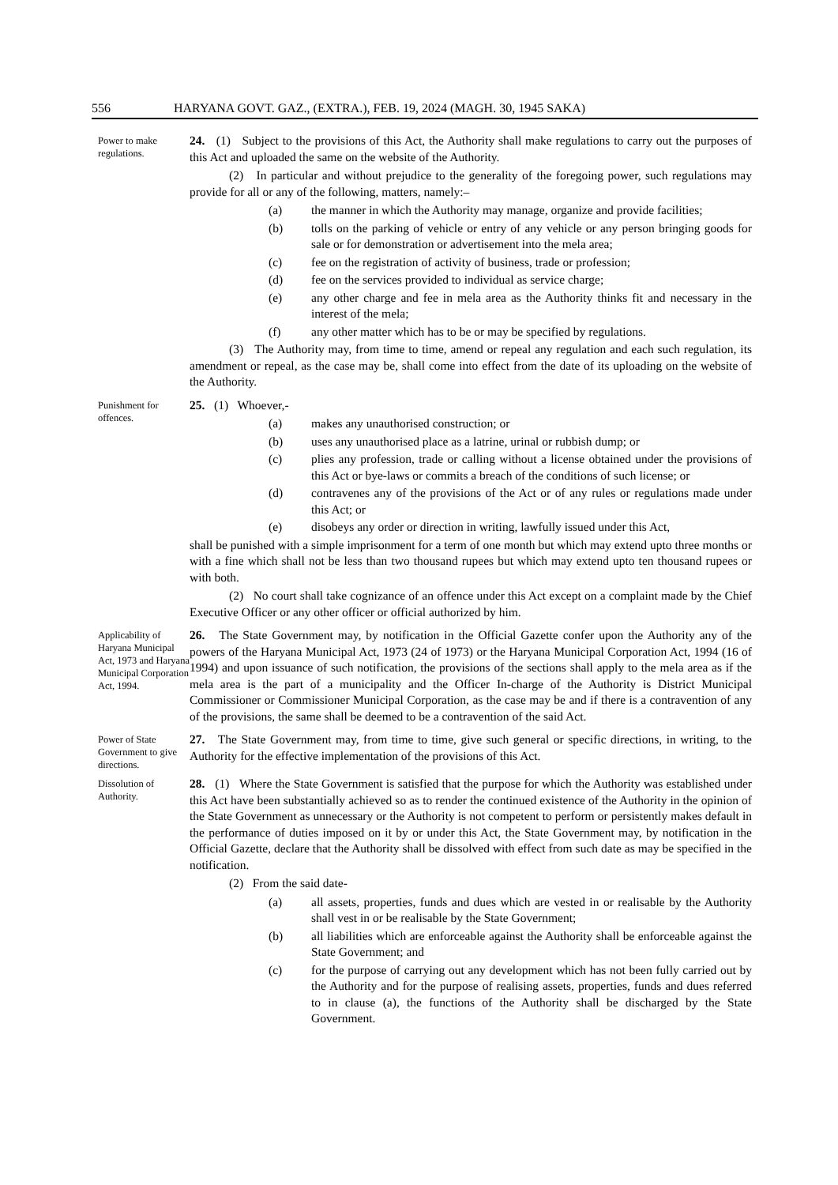556 HARYANA GOVT. GAZ., (EXTRA.), FEB. 19, 2024 (MAGH. 30, 1945 SAKA)
Power to make regulations.
24. (1) Subject to the provisions of this Act, the Authority shall make regulations to carry out the purposes of this Act and uploaded the same on the website of the Authority.
(2) In particular and without prejudice to the generality of the foregoing power, such regulations may provide for all or any of the following, matters, namely:–
(a) the manner in which the Authority may manage, organize and provide facilities;
(b) tolls on the parking of vehicle or entry of any vehicle or any person bringing goods for sale or for demonstration or advertisement into the mela area;
(c) fee on the registration of activity of business, trade or profession;
(d) fee on the services provided to individual as service charge;
(e) any other charge and fee in mela area as the Authority thinks fit and necessary in the interest of the mela;
(f) any other matter which has to be or may be specified by regulations.
(3) The Authority may, from time to time, amend or repeal any regulation and each such regulation, its amendment or repeal, as the case may be, shall come into effect from the date of its uploading on the website of the Authority.
Punishment for offences.
25. (1) Whoever,-
(a) makes any unauthorised construction; or
(b) uses any unauthorised place as a latrine, urinal or rubbish dump; or
(c) plies any profession, trade or calling without a license obtained under the provisions of this Act or bye-laws or commits a breach of the conditions of such license; or
(d) contravenes any of the provisions of the Act or of any rules or regulations made under this Act; or
(e) disobeys any order or direction in writing, lawfully issued under this Act,
shall be punished with a simple imprisonment for a term of one month but which may extend upto three months or with a fine which shall not be less than two thousand rupees but which may extend upto ten thousand rupees or with both.
(2) No court shall take cognizance of an offence under this Act except on a complaint made by the Chief Executive Officer or any other officer or official authorized by him.
Applicability of Haryana Municipal Act, 1973 and Haryana Municipal Corporation Act, 1994.
26. The State Government may, by notification in the Official Gazette confer upon the Authority any of the powers of the Haryana Municipal Act, 1973 (24 of 1973) or the Haryana Municipal Corporation Act, 1994 (16 of 1994) and upon issuance of such notification, the provisions of the sections shall apply to the mela area as if the mela area is the part of a municipality and the Officer In-charge of the Authority is District Municipal Commissioner or Commissioner Municipal Corporation, as the case may be and if there is a contravention of any of the provisions, the same shall be deemed to be a contravention of the said Act.
Power of State Government to give directions.
27. The State Government may, from time to time, give such general or specific directions, in writing, to the Authority for the effective implementation of the provisions of this Act.
Dissolution of Authority.
28. (1) Where the State Government is satisfied that the purpose for which the Authority was established under this Act have been substantially achieved so as to render the continued existence of the Authority in the opinion of the State Government as unnecessary or the Authority is not competent to perform or persistently makes default in the performance of duties imposed on it by or under this Act, the State Government may, by notification in the Official Gazette, declare that the Authority shall be dissolved with effect from such date as may be specified in the notification.
(2) From the said date-
(a) all assets, properties, funds and dues which are vested in or realisable by the Authority shall vest in or be realisable by the State Government;
(b) all liabilities which are enforceable against the Authority shall be enforceable against the State Government; and
(c) for the purpose of carrying out any development which has not been fully carried out by the Authority and for the purpose of realising assets, properties, funds and dues referred to in clause (a), the functions of the Authority shall be discharged by the State Government.